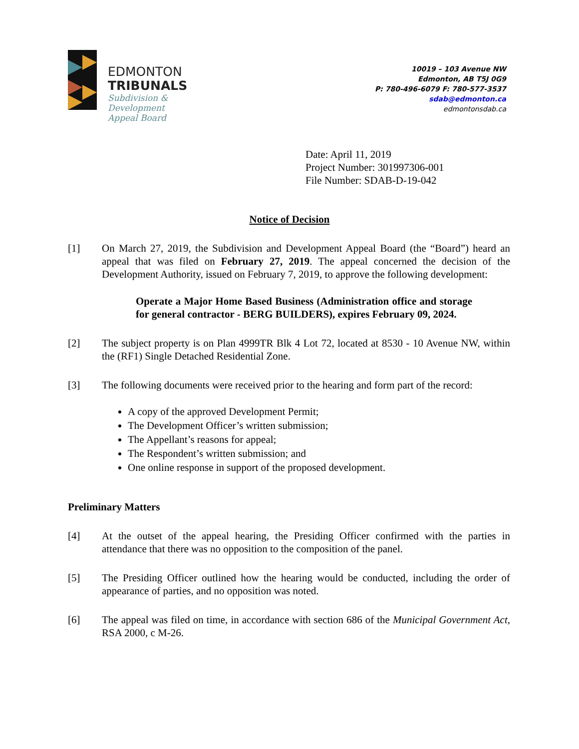EDMONTON
TRIBUNALS
Subdivision &
Development
Appeal Board
10019 – 103 Avenue NW
Edmonton, AB T5J 0G9
P: 780-496-6079 F: 780-577-3537
sdab@edmonton.ca
edmontonsdab.ca
Date: April 11, 2019
Project Number: 301997306-001
File Number: SDAB-D-19-042
Notice of Decision
[1] On March 27, 2019, the Subdivision and Development Appeal Board (the “Board”) heard an appeal that was filed on February 27, 2019. The appeal concerned the decision of the Development Authority, issued on February 7, 2019, to approve the following development:
Operate a Major Home Based Business (Administration office and storage for general contractor - BERG BUILDERS), expires February 09, 2024.
[2] The subject property is on Plan 4999TR Blk 4 Lot 72, located at 8530 - 10 Avenue NW, within the (RF1) Single Detached Residential Zone.
[3] The following documents were received prior to the hearing and form part of the record:
A copy of the approved Development Permit;
The Development Officer’s written submission;
The Appellant’s reasons for appeal;
The Respondent’s written submission; and
One online response in support of the proposed development.
Preliminary Matters
[4] At the outset of the appeal hearing, the Presiding Officer confirmed with the parties in attendance that there was no opposition to the composition of the panel.
[5] The Presiding Officer outlined how the hearing would be conducted, including the order of appearance of parties, and no opposition was noted.
[6] The appeal was filed on time, in accordance with section 686 of the Municipal Government Act, RSA 2000, c M-26.